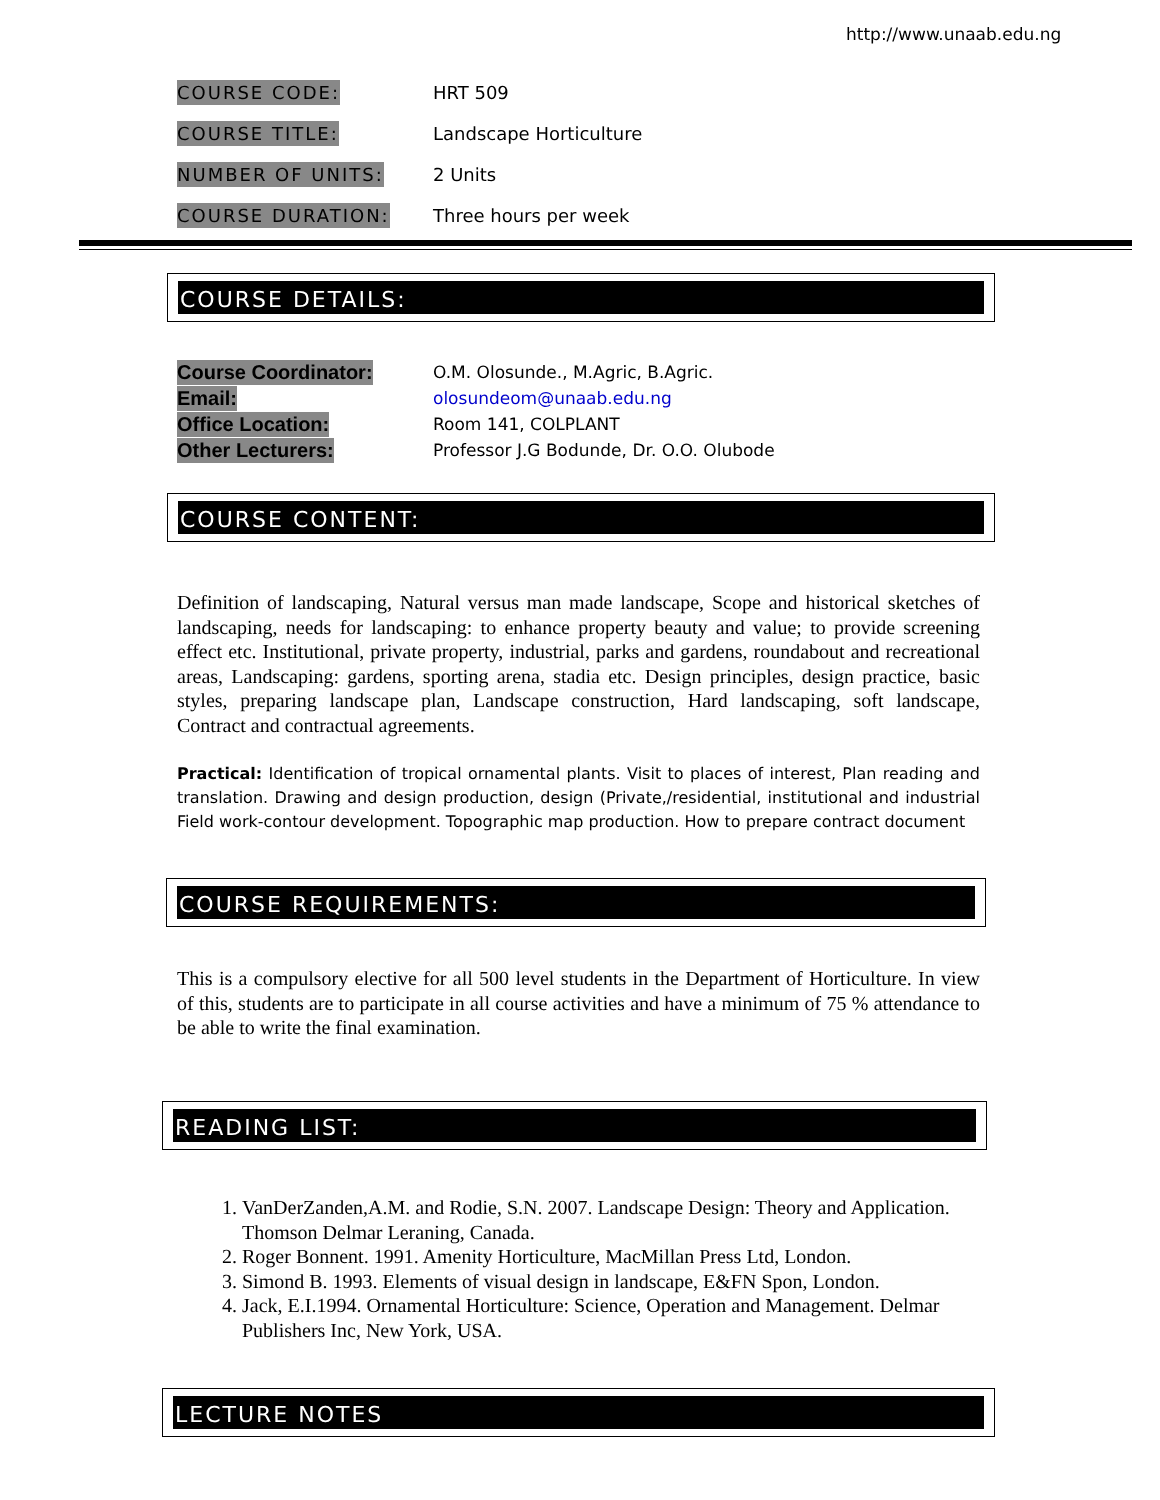http://www.unaab.edu.ng
COURSE CODE: HRT 509
COURSE TITLE: Landscape Horticulture
NUMBER OF UNITS: 2 Units
COURSE DURATION: Three hours per week
COURSE DETAILS:
Course Coordinator: O.M. Olosunde., M.Agric, B.Agric.
Email: olosundeom@unaab.edu.ng
Office Location: Room 141, COLPLANT
Other Lecturers: Professor J.G Bodunde, Dr. O.O. Olubode
COURSE CONTENT:
Definition of landscaping, Natural versus man made landscape, Scope and historical sketches of landscaping, needs for landscaping: to enhance property beauty and value; to provide screening effect etc. Institutional, private property, industrial, parks and gardens, roundabout and recreational areas, Landscaping: gardens, sporting arena, stadia etc. Design principles, design practice, basic styles, preparing landscape plan, Landscape construction, Hard landscaping, soft landscape, Contract and contractual agreements.
Practical: Identification of tropical ornamental plants. Visit to places of interest, Plan reading and translation. Drawing and design production, design (Private,/residential, institutional and industrial Field work-contour development. Topographic map production. How to prepare contract document
COURSE REQUIREMENTS:
This is a compulsory elective for all 500 level students in the Department of Horticulture. In view of this, students are to participate in all course activities and have a minimum of 75 % attendance to be able to write the final examination.
READING LIST:
1. VanDerZanden,A.M. and Rodie, S.N. 2007. Landscape Design: Theory and Application. Thomson Delmar Leraning, Canada.
2. Roger Bonnent. 1991. Amenity Horticulture, MacMillan Press Ltd, London.
3. Simond B. 1993. Elements of visual design in landscape, E&FN Spon, London.
4. Jack, E.I.1994. Ornamental Horticulture: Science, Operation and Management. Delmar Publishers Inc, New York, USA.
LECTURE NOTES